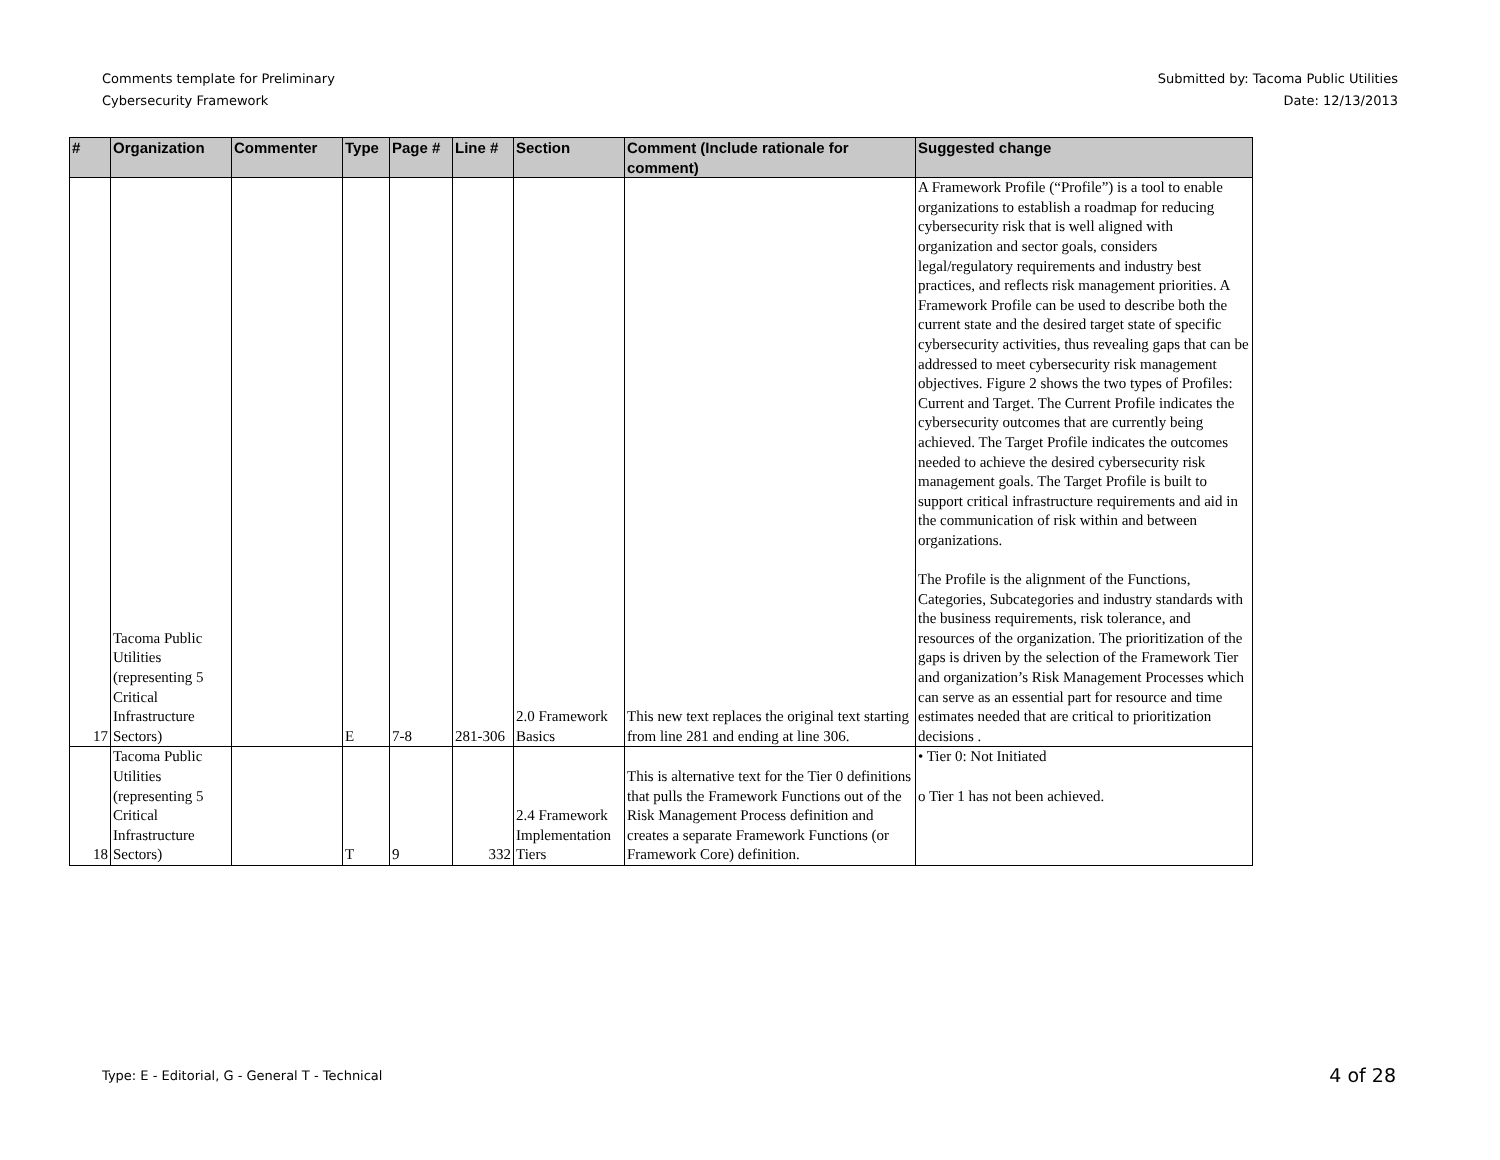Comments template for Preliminary
Cybersecurity Framework
Submitted by: Tacoma Public Utilities
Date: 12/13/2013
| # | Organization | Commenter | Type | Page # | Line # | Section | Comment (Include rationale for comment) | Suggested change |
| --- | --- | --- | --- | --- | --- | --- | --- | --- |
| 17 | Tacoma Public Utilities (representing 5 Critical Infrastructure Sectors) | | E | 7-8 | 281-306 | 2.0 Framework Basics | This new text replaces the original text starting from line 281 and ending at line 306. | A Framework Profile (“Profile”) is a tool to enable organizations to establish a roadmap for reducing cybersecurity risk that is well aligned with organization and sector goals, considers legal/regulatory requirements and industry best practices, and reflects risk management priorities. A Framework Profile can be used to describe both the current state and the desired target state of specific cybersecurity activities, thus revealing gaps that can be addressed to meet cybersecurity risk management objectives. Figure 2 shows the two types of Profiles: Current and Target. The Current Profile indicates the cybersecurity outcomes that are currently being achieved. The Target Profile indicates the outcomes needed to achieve the desired cybersecurity risk management goals. The Target Profile is built to support critical infrastructure requirements and aid in the communication of risk within and between organizations. The Profile is the alignment of the Functions, Categories, Subcategories and industry standards with the business requirements, risk tolerance, and resources of the organization. The prioritization of the gaps is driven by the selection of the Framework Tier and organization’s Risk Management Processes which can serve as an essential part for resource and time estimates needed that are critical to prioritization decisions . |
| 18 | Tacoma Public Utilities (representing 5 Critical Infrastructure Sectors) | | T | 9 | 332 | 2.4 Framework Implementation Tiers | This is alternative text for the Tier 0 definitions that pulls the Framework Functions out of the Risk Management Process definition and creates a separate Framework Functions (or Framework Core) definition. | • Tier 0: Not Initiated o Tier 1 has not been achieved. |
Type: E - Editorial, G - General T - Technical
4 of 28